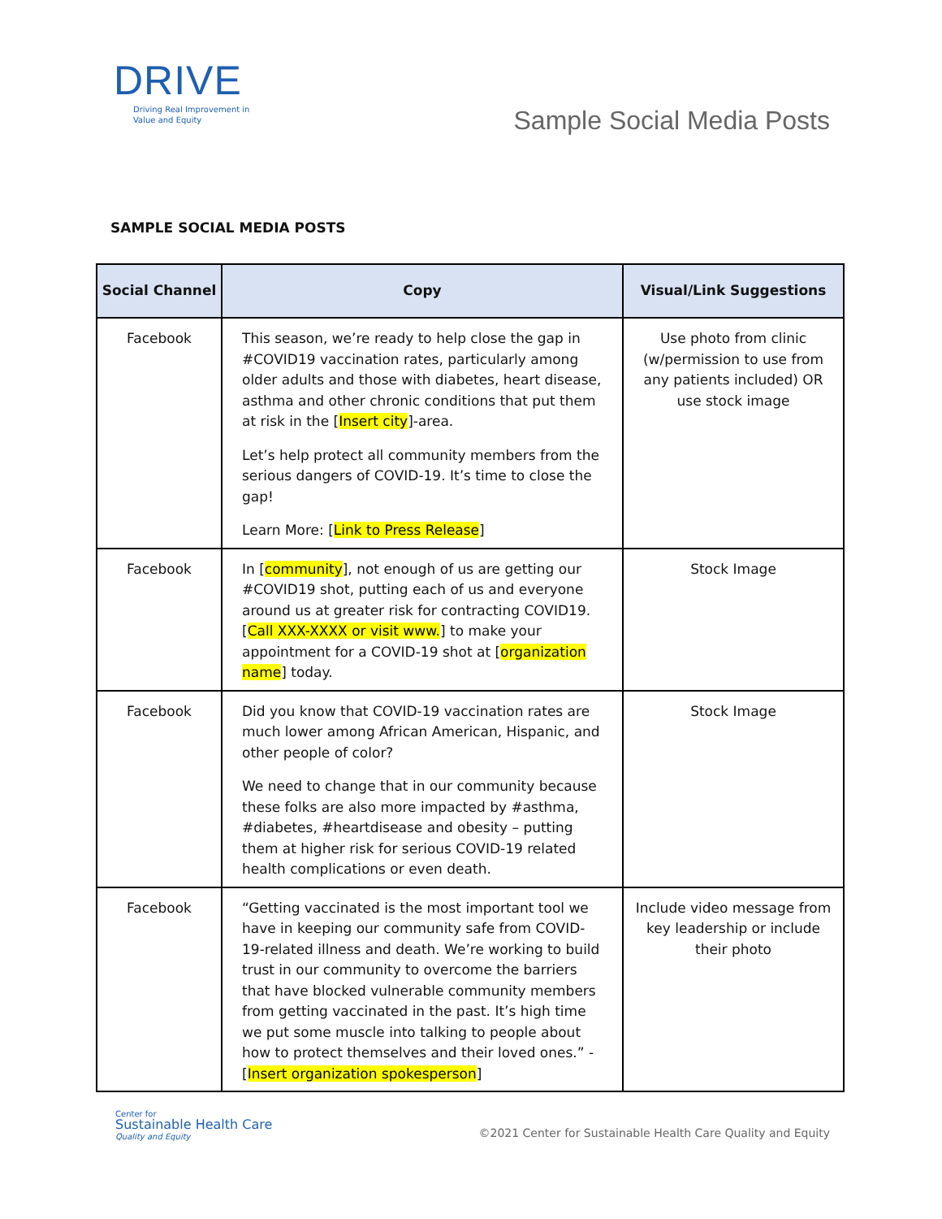DRIVE
Driving Real Improvement in
Value and Equity
Sample Social Media Posts
SAMPLE SOCIAL MEDIA POSTS
| Social Channel | Copy | Visual/Link Suggestions |
| --- | --- | --- |
| Facebook | This season, we’re ready to help close the gap in #COVID19 vaccination rates, particularly among older adults and those with diabetes, heart disease, asthma and other chronic conditions that put them at risk in the [ Insert city ]-area. Let’s help protect all community members from the serious dangers of COVID-19. It’s time to close the gap! Learn More: [ Link to Press Release ] | Use photo from clinic (w/permission to use from any patients included) OR use stock image |
| Facebook | In [ community ], not enough of us are getting our #COVID19 shot, putting each of us and everyone around us at greater risk for contracting COVID19. [ Call XXX-XXXX or visit www. ] to make your appointment for a COVID-19 shot at [ organization name ] today. | Stock Image |
| Facebook | Did you know that COVID-19 vaccination rates are much lower among African American, Hispanic, and other people of color? We need to change that in our community because these folks are also more impacted by #asthma, #diabetes, #heartdisease and obesity – putting them at higher risk for serious COVID-19 related health complications or even death. | Stock Image |
| Facebook | “Getting vaccinated is the most important tool we have in keeping our community safe from COVID-19-related illness and death. We’re working to build trust in our community to overcome the barriers that have blocked vulnerable community members from getting vaccinated in the past. It’s high time we put some muscle into talking to people about how to protect themselves and their loved ones.” - [ Insert organization spokesperson ] | Include video message from key leadership or include their photo |
Center for
Sustainable Health Care
Quality and Equity
©2021 Center for Sustainable Health Care Quality and Equity